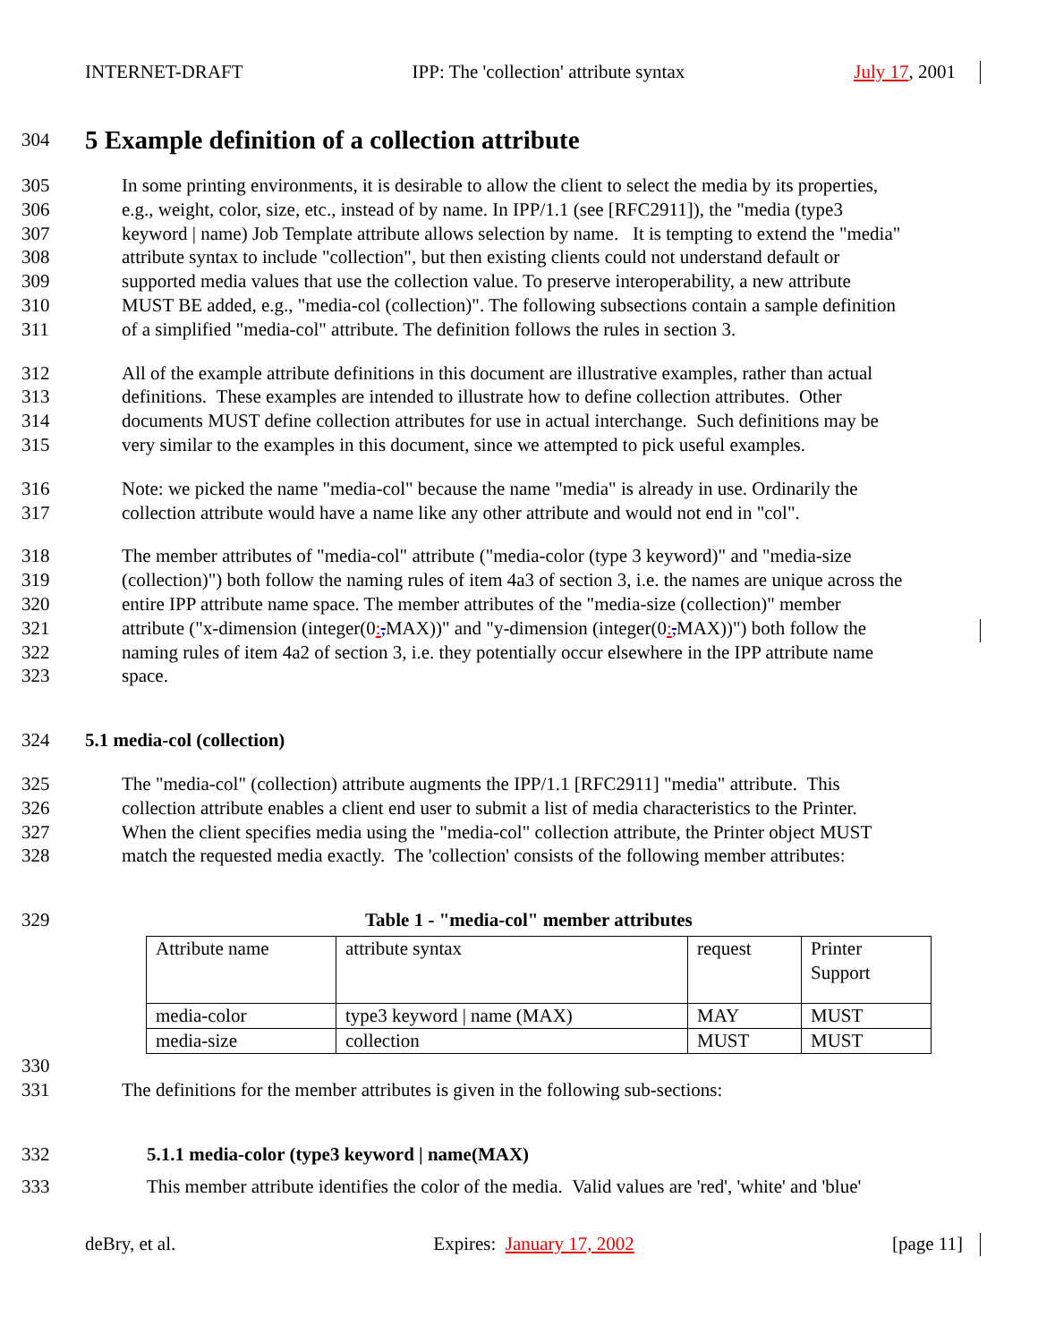INTERNET-DRAFT IPP: The 'collection' attribute syntax July 17, 2001
304
5 Example definition of a collection attribute
305 In some printing environments, it is desirable to allow the client to select the media by its properties,
306 e.g., weight, color, size, etc., instead of by name. In IPP/1.1 (see [RFC2911]), the "media (type3
307 keyword | name) Job Template attribute allows selection by name. It is tempting to extend the "media"
308 attribute syntax to include "collection", but then existing clients could not understand default or
309 supported media values that use the collection value. To preserve interoperability, a new attribute
310 MUST BE added, e.g., "media-col (collection)". The following subsections contain a sample definition
311 of a simplified "media-col" attribute. The definition follows the rules in section 3.
312 All of the example attribute definitions in this document are illustrative examples, rather than actual
313 definitions. These examples are intended to illustrate how to define collection attributes. Other
314 documents MUST define collection attributes for use in actual interchange. Such definitions may be
315 very similar to the examples in this document, since we attempted to pick useful examples.
316 Note: we picked the name "media-col" because the name "media" is already in use. Ordinarily the
317 collection attribute would have a name like any other attribute and would not end in "col".
318 The member attributes of "media-col" attribute ("media-color (type 3 keyword)" and "media-size
319 (collection)") both follow the naming rules of item 4a3 of section 3, i.e. the names are unique across the
320 entire IPP attribute name space. The member attributes of the "media-size (collection)" member
321 attribute ("x-dimension (integer(0:,MAX))" and "y-dimension (integer(0:,MAX))") both follow the
322 naming rules of item 4a2 of section 3, i.e. they potentially occur elsewhere in the IPP attribute name
323 space.
324 5.1 media-col (collection)
325 The "media-col" (collection) attribute augments the IPP/1.1 [RFC2911] "media" attribute. This
326 collection attribute enables a client end user to submit a list of media characteristics to the Printer.
327 When the client specifies media using the "media-col" collection attribute, the Printer object MUST
328 match the requested media exactly. The 'collection' consists of the following member attributes:
329 Table 1 - "media-col" member attributes
| Attribute name | attribute syntax | request | Printer Support |
| media-color | type3 keyword / name (MAX) | MAY | MUST |
| media-size | collection | MUST | MUST |
330
331 The definitions for the member attributes is given in the following sub-sections:
332 5.1.1 media-color (type3 keyword | name(MAX)
333 This member attribute identifies the color of the media. Valid values are 'red', 'white' and 'blue'
deBry, et al. Expires: January 17, 2002 [page 11]